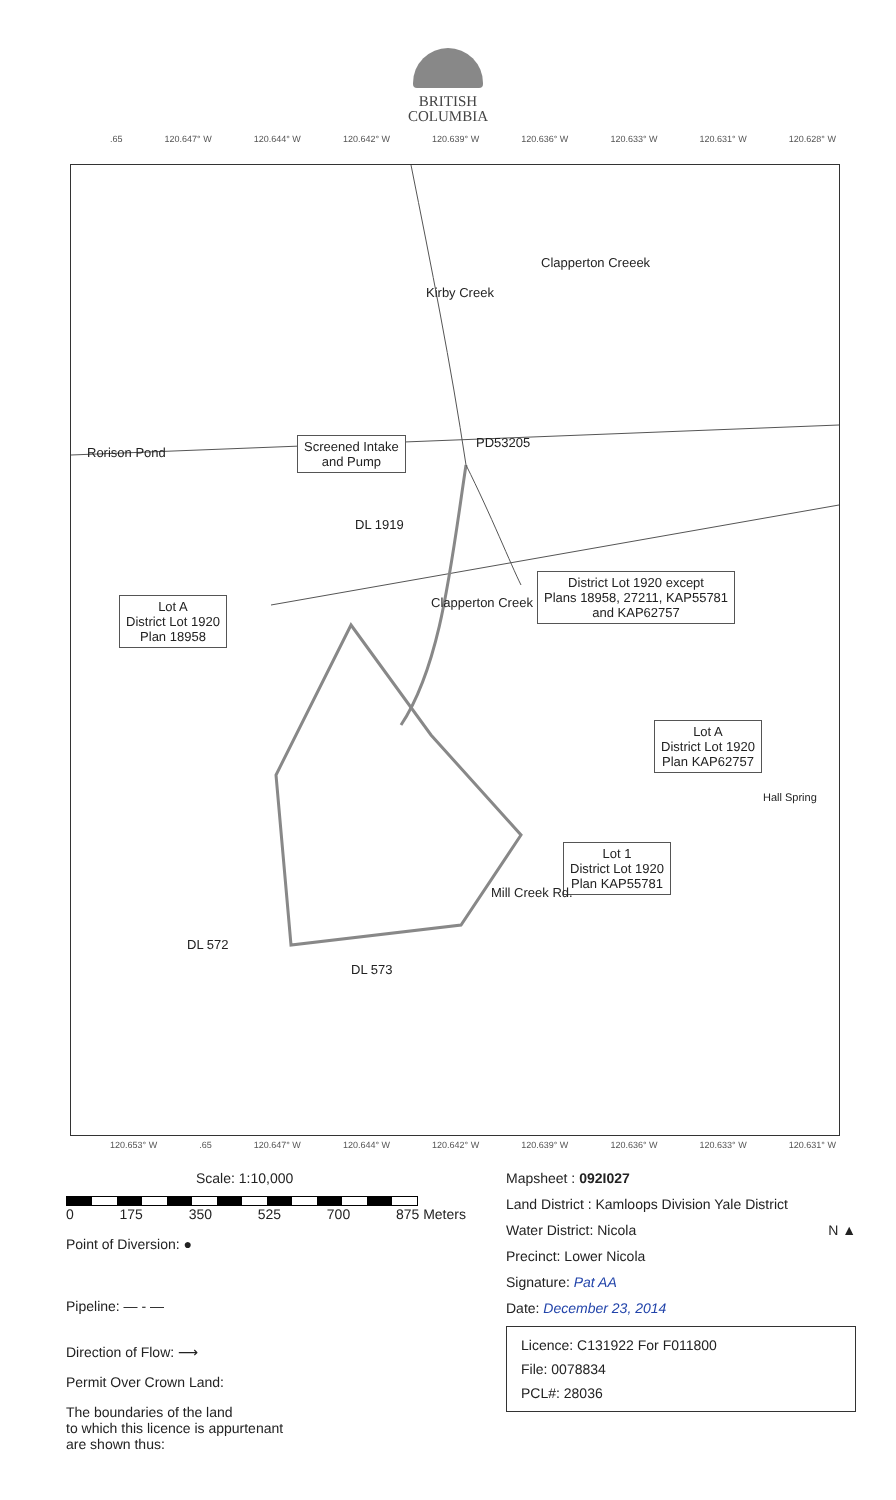BRITISH
COLUMBIA
.65 120.647° W 120.644° W 120.642° W 120.639° W 120.636° W 120.633° W 120.631° W 120.628° W
Rorison Pond
Kirby Creek
Clapperton Creeek
PD53205
Screened Intake
and Pump
DL 1919
District Lot 1920 except
Plans 18958, 27211, KAP55781
and KAP62757
Lot A
District Lot 1920
Plan 18958
Clapperton Creek
Lot A
District Lot 1920
Plan KAP62757
Hall Spring
Lot 1
District Lot 1920
Plan KAP55781
Mill Creek Rd.
DL 572
DL 573
120.653° W .65 120.647° W 120.644° W 120.642° W 120.639° W 120.636° W 120.633° W 120.631° W
Scale: 1:10,000
0 175 350 525 700 875 Meters
Point of Diversion: ●
Pipeline: — - —
Direction of Flow: ⟶
Permit Over Crown Land:
The boundaries of the land
to which this licence is appurtenant
are shown thus:
Mapsheet : 092I027
Land District : Kamloops Division Yale District
Water District: Nicola N ▲
Precinct: Lower Nicola
Signature: Pat AA
Date: December 23, 2014
Licence: C131922 For F011800
File: 0078834
PCL#: 28036